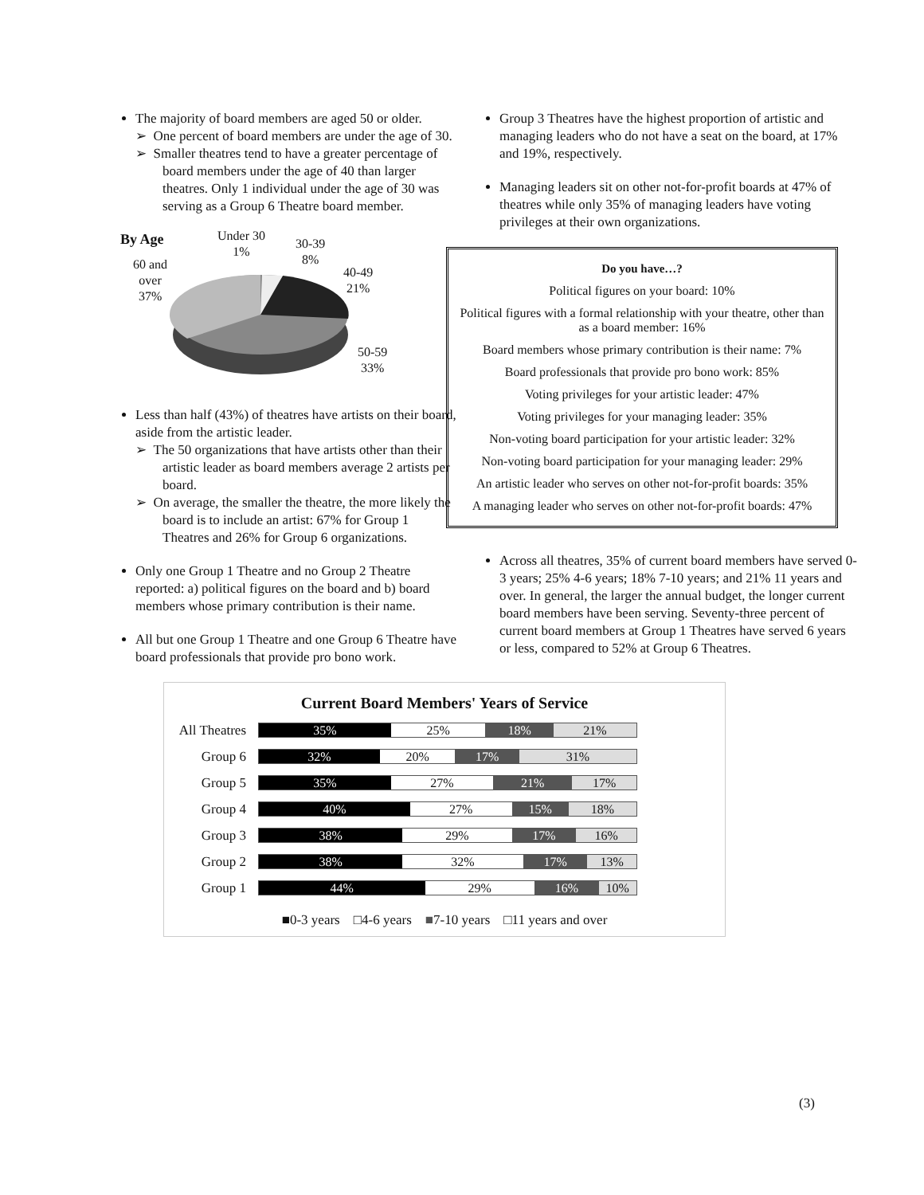The majority of board members are aged 50 or older.
➢ One percent of board members are under the age of 30.
➢ Smaller theatres tend to have a greater percentage of board members under the age of 40 than larger theatres. Only 1 individual under the age of 30 was serving as a Group 6 Theatre board member.
By Age Under 30
1% 30-39
8% 60 and
over
37%
40-49
21%
50-59
33%
Less than half (43%) of theatres have artists on their board, aside from the artistic leader.
➢ The 50 organizations that have artists other than their artistic leader as board members average 2 artists per board.
➢ On average, the smaller the theatre, the more likely the board is to include an artist: 67% for Group 1 Theatres and 26% for Group 6 organizations.
Only one Group 1 Theatre and no Group 2 Theatre reported: a) political figures on the board and b) board members whose primary contribution is their name.
All but one Group 1 Theatre and one Group 6 Theatre have board professionals that provide pro bono work.
Group 3 Theatres have the highest proportion of artistic and managing leaders who do not have a seat on the board, at 17% and 19%, respectively.
Managing leaders sit on other not-for-profit boards at 47% of theatres while only 35% of managing leaders have voting privileges at their own organizations.
Do you have…?
Political figures on your board: 10%
Political figures with a formal relationship with your theatre, other than as a board member: 16%
Board members whose primary contribution is their name: 7%
Board professionals that provide pro bono work: 85%
Voting privileges for your artistic leader: 47%
Voting privileges for your managing leader: 35%
Non-voting board participation for your artistic leader: 32%
Non-voting board participation for your managing leader: 29%
An artistic leader who serves on other not-for-profit boards: 35%
A managing leader who serves on other not-for-profit boards: 47%
Across all theatres, 35% of current board members have served 0-3 years; 25% 4-6 years; 18% 7-10 years; and 21% 11 years and over. In general, the larger the annual budget, the longer current board members have been serving. Seventy-three percent of current board members at Group 1 Theatres have served 6 years or less, compared to 52% at Group 6 Theatres.
Current Board Members' Years of Service
All Theatres
35% 25% 18% 21%
Group 6
32% 20% 17% 31%
Group 5
35% 27% 21% 17%
Group 4
40% 27% 15% 18%
Group 3
38% 29% 17% 16%
Group 2
38% 32% 17% 13%
Group 1
44% 29% 16% 10%
■0-3 years □4-6 years ■7-10 years □11 years and over
(3)